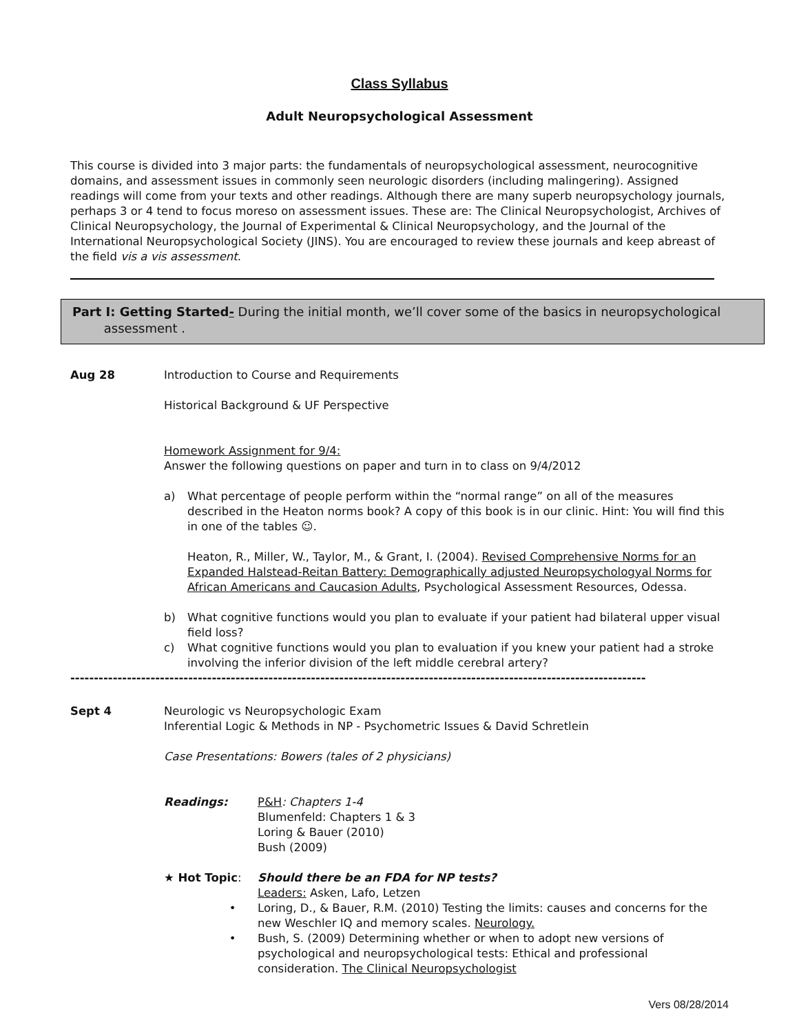Class Syllabus
Adult Neuropsychological Assessment
This course is divided into 3 major parts: the fundamentals of neuropsychological assessment, neurocognitive domains, and assessment issues in commonly seen neurologic disorders (including malingering). Assigned readings will come from your texts and other readings. Although there are many superb neuropsychology journals, perhaps 3 or 4 tend to focus moreso on assessment issues. These are: The Clinical Neuropsychologist, Archives of Clinical Neuropsychology, the Journal of Experimental & Clinical Neuropsychology, and the Journal of the International Neuropsychological Society (JINS). You are encouraged to review these journals and keep abreast of the field vis a vis assessment.
Part I: Getting Started- During the initial month, we’ll cover some of the basics in neuropsychological
assessment .
Aug 28 Introduction to Course and Requirements
Historical Background & UF Perspective
Homework Assignment for 9/4:
Answer the following questions on paper and turn in to class on 9/4/2012
a) What percentage of people perform within the “normal range” on all of the measures described in the Heaton norms book? A copy of this book is in our clinic. Hint: You will find this in one of the tables ☺.
Heaton, R., Miller, W., Taylor, M., & Grant, I. (2004). Revised Comprehensive Norms for an Expanded Halstead-Reitan Battery: Demographically adjusted Neuropsychologyal Norms for African Americans and Caucasion Adults, Psychological Assessment Resources, Odessa.
b) What cognitive functions would you plan to evaluate if your patient had bilateral upper visual field loss?
c) What cognitive functions would you plan to evaluation if you knew your patient had a stroke involving the inferior division of the left middle cerebral artery?
--------------------------------------------------------------------------------------------------------------------------
Sept 4 Neurologic vs Neuropsychologic Exam
Inferential Logic & Methods in NP - Psychometric Issues & David Schretlein
Case Presentations: Bowers (tales of 2 physicians)
Readings: P&H: Chapters 1-4
Blumenfeld: Chapters 1 & 3
Loring & Bauer (2010)
Bush (2009)
★ Hot Topic: Should there be an FDA for NP tests?
Leaders: Asken, Lafo, Letzen
• Loring, D., & Bauer, R.M. (2010) Testing the limits: causes and concerns for the new Weschler IQ and memory scales. Neurology.
• Bush, S. (2009) Determining whether or when to adopt new versions of psychological and neuropsychological tests: Ethical and professional consideration. The Clinical Neuropsychologist
Vers 08/28/2014